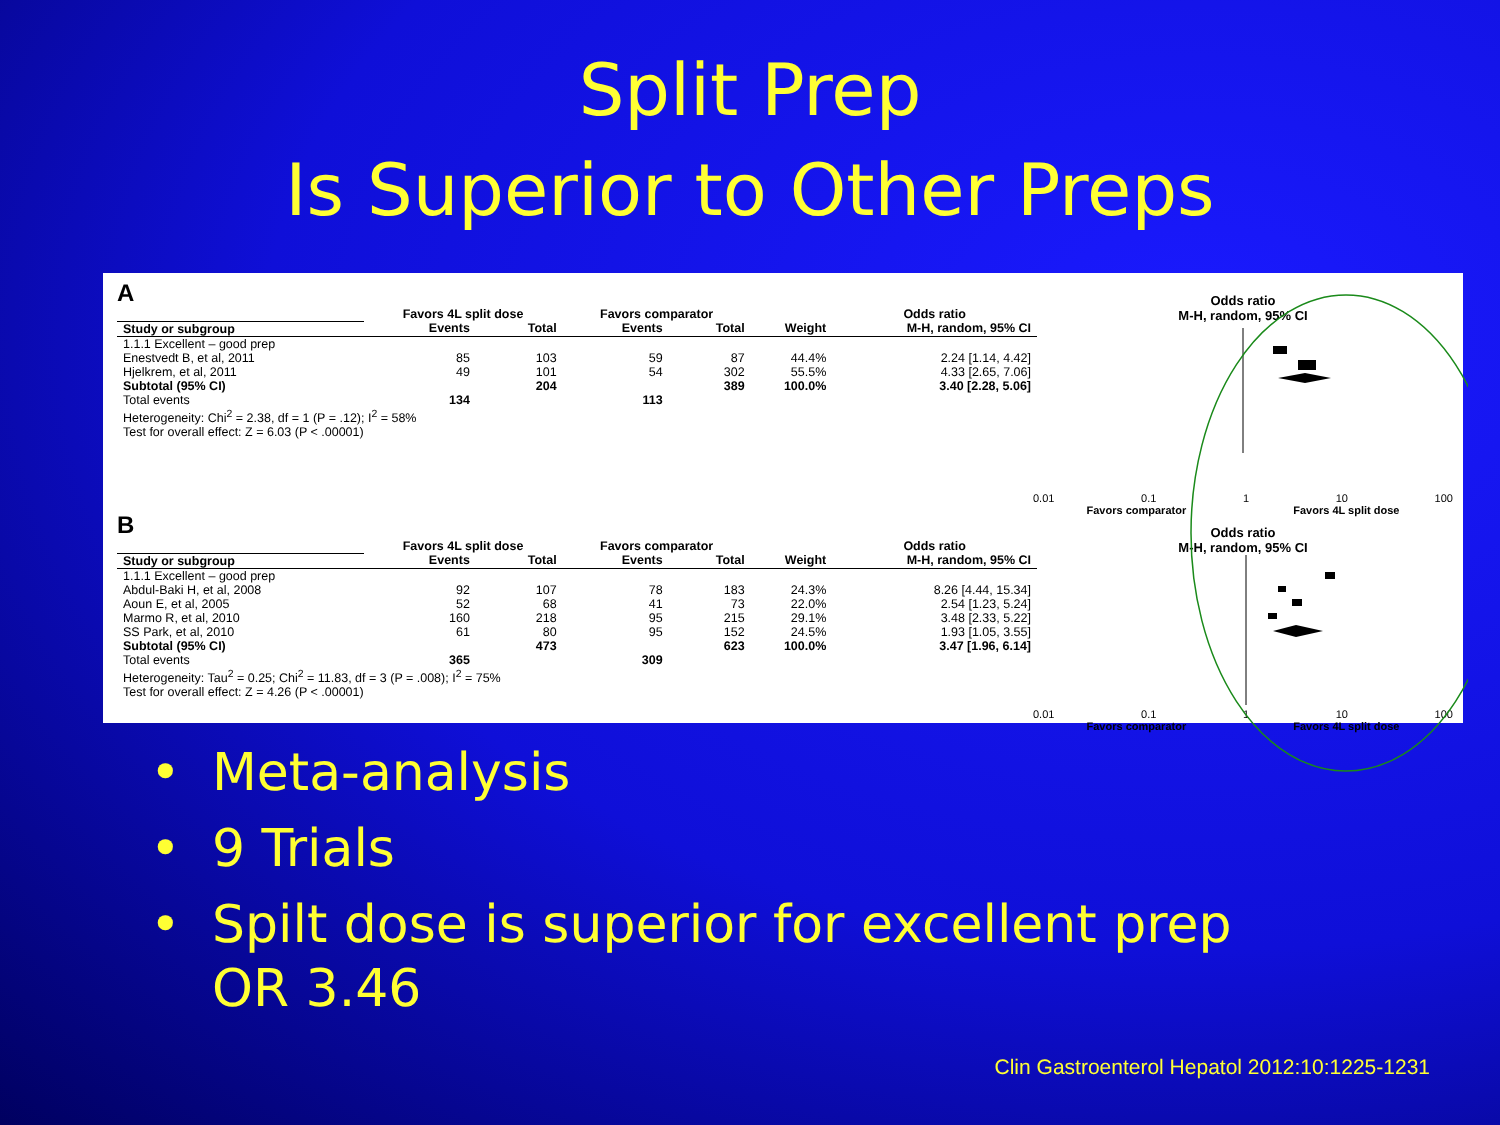Split Prep
Is Superior to Other Preps
A
| | Favors 4L split dose | | Favors comparator | | | Odds ratio |
| --- | --- | --- | --- | --- | --- | --- |
| Study or subgroup | Events | Total | Events | Total | Weight | M-H, random, 95% CI |
| 1.1.1 Excellent – good prep | | | | | | |
| Enestvedt B, et al, 2011 | 85 | 103 | 59 | 87 | 44.4% | 2.24 [1.14, 4.42] |
| Hjelkrem, et al, 2011 | 49 | 101 | 54 | 302 | 55.5% | 4.33 [2.65, 7.06] |
| Subtotal (95% CI) | | 204 | | 389 | 100.0% | 3.40 [2.28, 5.06] |
| Total events | 134 | | 113 | | | |
| Heterogeneity: Chi<sup>2</sup> = 2.38, df = 1 (P = .12); I<sup>2</sup> = 58% | | | | | | |
| Test for overall effect: Z = 6.03 (P < .00001) | | | | | | |
Odds ratio
M-H, random, 95% CI
0.01 0.1 1 10 100
Favors comparator Favors 4L split dose
B
| | Favors 4L split dose | | Favors comparator | | | Odds ratio |
| --- | --- | --- | --- | --- | --- | --- |
| Study or subgroup | Events | Total | Events | Total | Weight | M-H, random, 95% CI |
| 1.1.1 Excellent – good prep | | | | | | |
| Abdul-Baki H, et al, 2008 | 92 | 107 | 78 | 183 | 24.3% | 8.26 [4.44, 15.34] |
| Aoun E, et al, 2005 | 52 | 68 | 41 | 73 | 22.0% | 2.54 [1.23, 5.24] |
| Marmo R, et al, 2010 | 160 | 218 | 95 | 215 | 29.1% | 3.48 [2.33, 5.22] |
| SS Park, et al, 2010 | 61 | 80 | 95 | 152 | 24.5% | 1.93 [1.05, 3.55] |
| Subtotal (95% CI) | | 473 | | 623 | 100.0% | 3.47 [1.96, 6.14] |
| Total events | 365 | | 309 | | | |
| Heterogeneity: Tau<sup>2</sup> = 0.25; Chi<sup>2</sup> = 11.83, df = 3 (P = .008); I<sup>2</sup> = 75% | | | | | | |
| Test for overall effect: Z = 4.26 (P < .00001) | | | | | | |
Odds ratio
M-H, random, 95% CI
0.01 0.1 1 10 100
Favors comparator Favors 4L split dose
• Meta-analysis
• 9 Trials
• Spilt dose is superior for excellent prep OR 3.46
Clin Gastroenterol Hepatol 2012:10:1225-1231